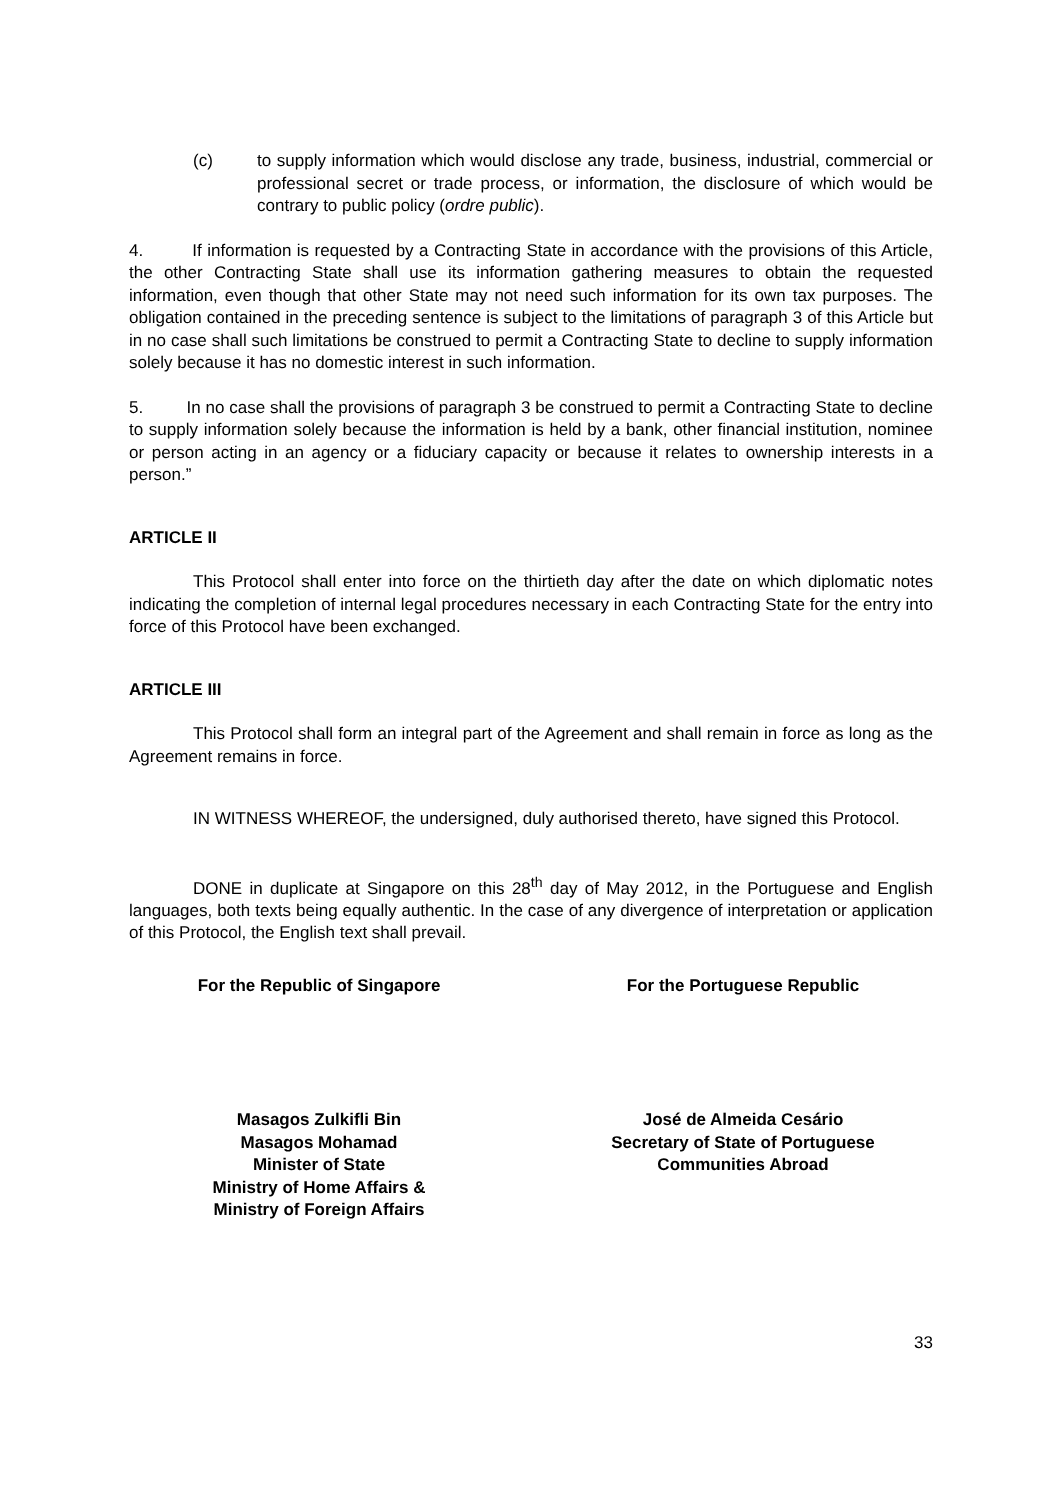(c) to supply information which would disclose any trade, business, industrial, commercial or professional secret or trade process, or information, the disclosure of which would be contrary to public policy (ordre public).
4. If information is requested by a Contracting State in accordance with the provisions of this Article, the other Contracting State shall use its information gathering measures to obtain the requested information, even though that other State may not need such information for its own tax purposes. The obligation contained in the preceding sentence is subject to the limitations of paragraph 3 of this Article but in no case shall such limitations be construed to permit a Contracting State to decline to supply information solely because it has no domestic interest in such information.
5. In no case shall the provisions of paragraph 3 be construed to permit a Contracting State to decline to supply information solely because the information is held by a bank, other financial institution, nominee or person acting in an agency or a fiduciary capacity or because it relates to ownership interests in a person.”
ARTICLE II
This Protocol shall enter into force on the thirtieth day after the date on which diplomatic notes indicating the completion of internal legal procedures necessary in each Contracting State for the entry into force of this Protocol have been exchanged.
ARTICLE III
This Protocol shall form an integral part of the Agreement and shall remain in force as long as the Agreement remains in force.
IN WITNESS WHEREOF, the undersigned, duly authorised thereto, have signed this Protocol.
DONE in duplicate at Singapore on this 28<sup>th</sup> day of May 2012, in the Portuguese and English languages, both texts being equally authentic. In the case of any divergence of interpretation or application of this Protocol, the English text shall prevail.
For the Republic of Singapore For the Portuguese Republic
Masagos Zulkifli Bin
Masagos Mohamad
Minister of State
Ministry of Home Affairs &
Ministry of Foreign Affairs
José de Almeida Cesário
Secretary of State of Portuguese
Communities Abroad
33